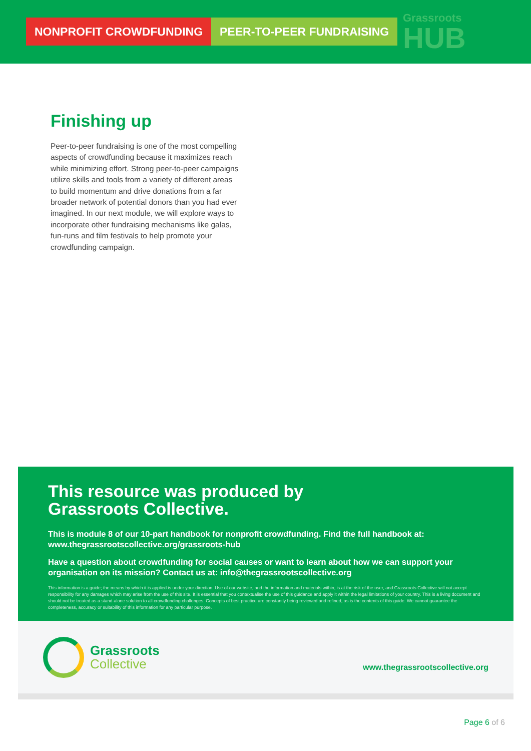NONPROFIT CROWDFUNDING PEER-TO-PEER FUNDRAISING
Grassroots
HUB
Finishing up
Peer-to-peer fundraising is one of the most compelling aspects of crowdfunding because it maximizes reach while minimizing effort. Strong peer-to-peer campaigns utilize skills and tools from a variety of different areas to build momentum and drive donations from a far broader network of potential donors than you had ever imagined. In our next module, we will explore ways to incorporate other fundraising mechanisms like galas, fun-runs and film festivals to help promote your crowdfunding campaign.
This resource was produced by
Grassroots Collective.
This is module 8 of our 10-part handbook for nonprofit crowdfunding. Find the full handbook at: www.thegrassrootscollective.org/grassroots-hub
Have a question about crowdfunding for social causes or want to learn about how we can support your organisation on its mission? Contact us at: info@thegrassrootscollective.org
This information is a guide; the means by which it is applied is under your direction. Use of our website, and the information and materials within, is at the risk of the user, and Grassroots Collective will not accept responsibility for any damages which may arise from the use of this site. It is essential that you contextualise the use of this guidance and apply it within the legal limitations of your country. This is a living document and should not be treated as a stand-alone solution to all crowdfunding challenges. Concepts of best practice are constantly being reviewed and refined, as is the contents of this guide. We cannot guarantee the completeness, accuracy or suitability of this information for any particular purpose.
Grassroots
Collective
www.thegrassrootscollective.org
Page 6 of 6